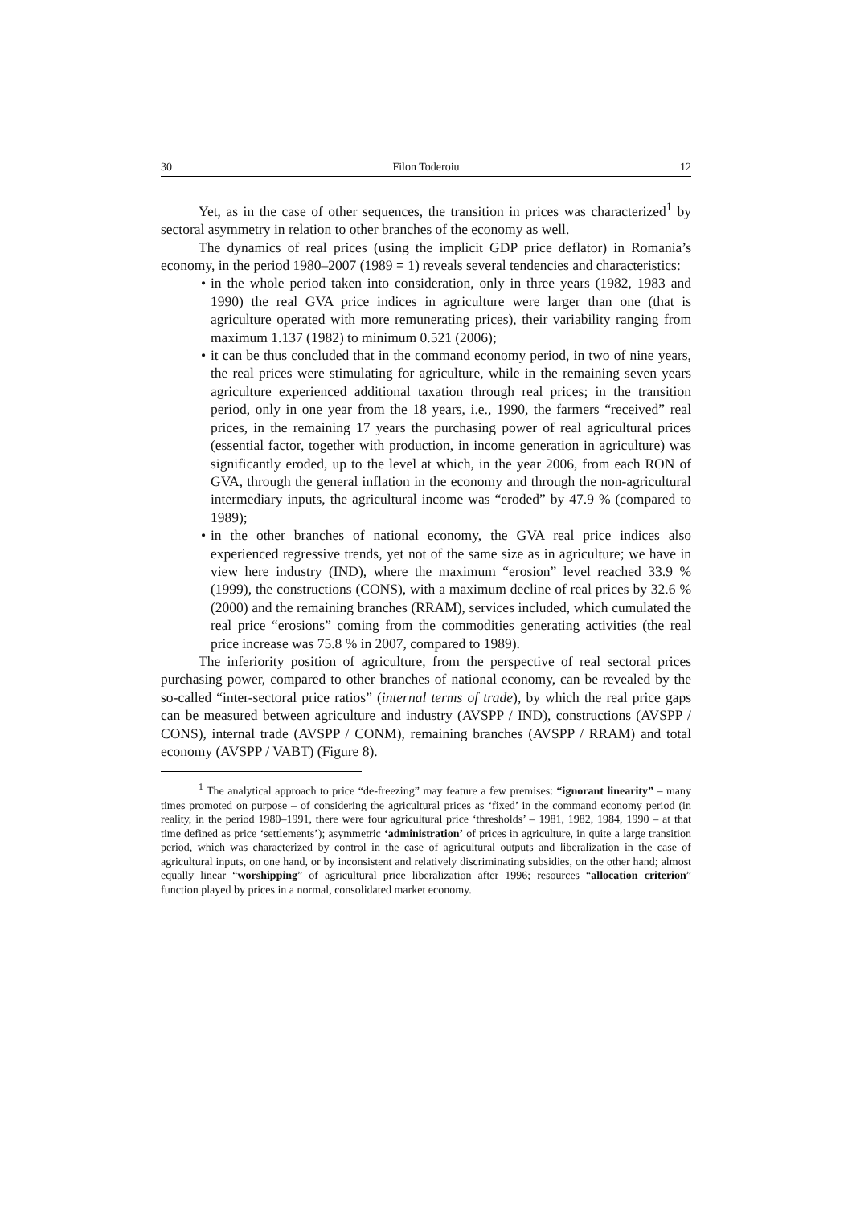30 Filon Toderoiu 12
Yet, as in the case of other sequences, the transition in prices was characterized<sup>1</sup> by sectoral asymmetry in relation to other branches of the economy as well.
The dynamics of real prices (using the implicit GDP price deflator) in Romania’s economy, in the period 1980–2007 (1989 = 1) reveals several tendencies and characteristics:
• in the whole period taken into consideration, only in three years (1982, 1983 and 1990) the real GVA price indices in agriculture were larger than one (that is agriculture operated with more remunerating prices), their variability ranging from maximum 1.137 (1982) to minimum 0.521 (2006);
• it can be thus concluded that in the command economy period, in two of nine years, the real prices were stimulating for agriculture, while in the remaining seven years agriculture experienced additional taxation through real prices; in the transition period, only in one year from the 18 years, i.e., 1990, the farmers “received” real prices, in the remaining 17 years the purchasing power of real agricultural prices (essential factor, together with production, in income generation in agriculture) was significantly eroded, up to the level at which, in the year 2006, from each RON of GVA, through the general inflation in the economy and through the non-agricultural intermediary inputs, the agricultural income was “eroded” by 47.9 % (compared to 1989);
• in the other branches of national economy, the GVA real price indices also experienced regressive trends, yet not of the same size as in agriculture; we have in view here industry (IND), where the maximum “erosion” level reached 33.9 % (1999), the constructions (CONS), with a maximum decline of real prices by 32.6 % (2000) and the remaining branches (RRAM), services included, which cumulated the real price “erosions” coming from the commodities generating activities (the real price increase was 75.8 % in 2007, compared to 1989).
The inferiority position of agriculture, from the perspective of real sectoral prices purchasing power, compared to other branches of national economy, can be revealed by the so-called “inter-sectoral price ratios” (internal terms of trade), by which the real price gaps can be measured between agriculture and industry (AVSPP / IND), constructions (AVSPP / CONS), internal trade (AVSPP / CONM), remaining branches (AVSPP / RRAM) and total economy (AVSPP / VABT) (Figure 8).
<sup>1</sup> The analytical approach to price “de-freezing” may feature a few premises: “ignorant linearity” – many times promoted on purpose – of considering the agricultural prices as ‘fixed’ in the command economy period (in reality, in the period 1980–1991, there were four agricultural price ‘thresholds’ – 1981, 1982, 1984, 1990 – at that time defined as price ‘settlements’); asymmetric ‘administration’ of prices in agriculture, in quite a large transition period, which was characterized by control in the case of agricultural outputs and liberalization in the case of agricultural inputs, on one hand, or by inconsistent and relatively discriminating subsidies, on the other hand; almost equally linear “worshipping” of agricultural price liberalization after 1996; resources “allocation criterion” function played by prices in a normal, consolidated market economy.